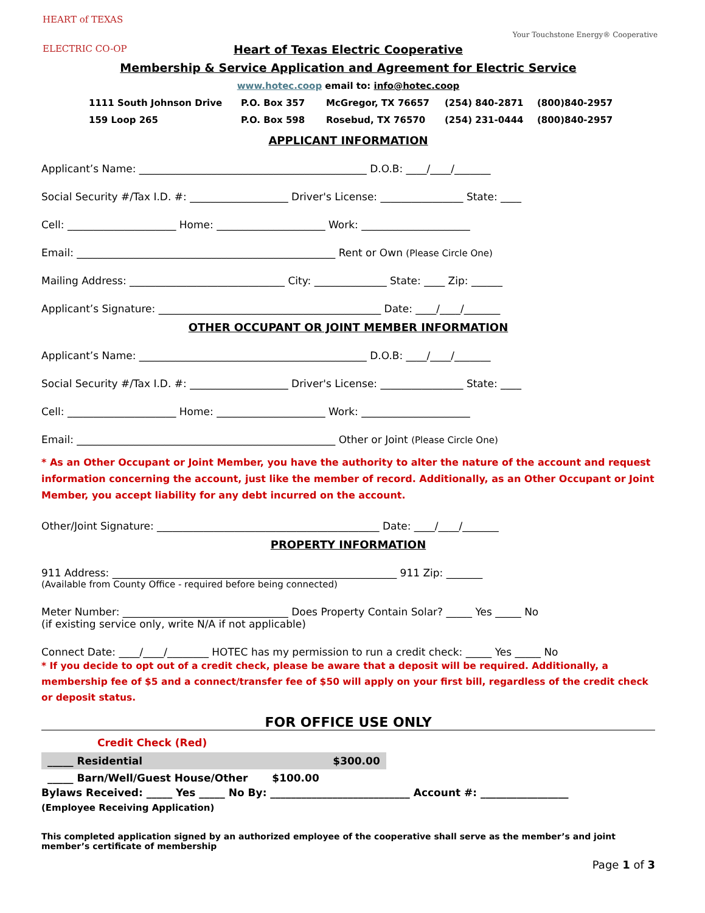HEART of TEXAS
ELECTRIC CO-OP
Your Touchstone Energy® Cooperative
Heart of Texas Electric Cooperative
Membership & Service Application and Agreement for Electric Service
www.hotec.coop email to: info@hotec.coop
1111 South Johnson Drive P.O. Box 357 McGregor, TX 76657 (254) 840-2871 (800)840-2957 159 Loop 265 P.O. Box 598 Rosebud, TX 76570 (254) 231-0444 (800)840-2957
APPLICANT INFORMATION
Applicant’s Name: ____________________________________________ D.O.B: ____/____/_______
Social Security #/Tax I.D. #: ___________________ Driver's License: ________________ State: ____
Cell: _____________________ Home: _____________________ Work: _____________________
Email: __________________________________________________ Rent or Own (Please Circle One)
Mailing Address: ______________________________ City: ______________ State: ____ Zip: ______
Applicant’s Signature: ___________________________________________ Date: ____/____/_______
OTHER OCCUPANT OR JOINT MEMBER INFORMATION
Applicant’s Name: ____________________________________________ D.O.B: ____/____/_______
Social Security #/Tax I.D. #: ___________________ Driver's License: ________________ State: ____
Cell: _____________________ Home: _____________________ Work: _____________________
Email: __________________________________________________ Other or Joint (Please Circle One)
* As an Other Occupant or Joint Member, you have the authority to alter the nature of the account and request information concerning the account, just like the member of record. Additionally, as an Other Occupant or Joint Member, you accept liability for any debt incurred on the account.
Other/Joint Signature: ___________________________________________ Date: ____/____/_______
PROPERTY INFORMATION
911 Address: _______________________________________________________ 911 Zip: _______
(Available from County Office - required before being connected)
Meter Number: ________________________________ Does Property Contain Solar? _____ Yes _____ No
(if existing service only, write N/A if not applicable)
Connect Date: ____/____/________ HOTEC has my permission to run a credit check: _____ Yes _____ No
* If you decide to opt out of a credit check, please be aware that a deposit will be required. Additionally, a membership fee of $5 and a connect/transfer fee of $50 will apply on your first bill, regardless of the credit check or deposit status.
FOR OFFICE USE ONLY
Credit Check (Red)
| _____ Residential | $300.00 |
| _____ Barn/Well/Guest House/Other | $100.00 |
Bylaws Received: _____ Yes _____ No By: ___________________________ Account #: _________________
(Employee Receiving Application)
This completed application signed by an authorized employee of the cooperative shall serve as the member’s and joint member’s certificate of membership
Page 1 of 3